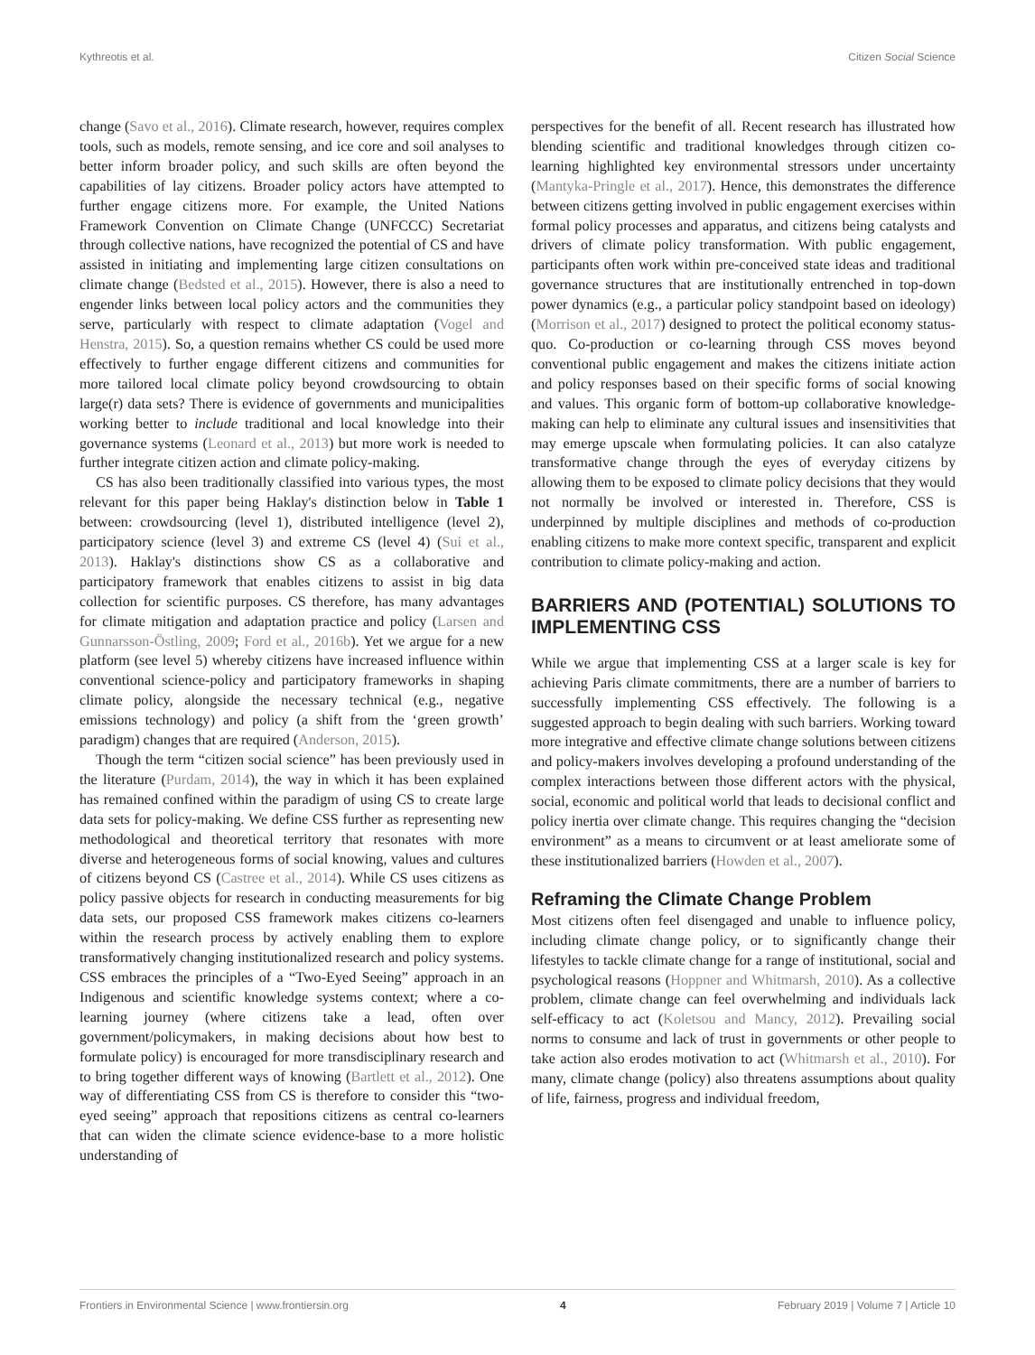Kythreotis et al. Citizen Social Science
change (Savo et al., 2016). Climate research, however, requires complex tools, such as models, remote sensing, and ice core and soil analyses to better inform broader policy, and such skills are often beyond the capabilities of lay citizens. Broader policy actors have attempted to further engage citizens more. For example, the United Nations Framework Convention on Climate Change (UNFCCC) Secretariat through collective nations, have recognized the potential of CS and have assisted in initiating and implementing large citizen consultations on climate change (Bedsted et al., 2015). However, there is also a need to engender links between local policy actors and the communities they serve, particularly with respect to climate adaptation (Vogel and Henstra, 2015). So, a question remains whether CS could be used more effectively to further engage different citizens and communities for more tailored local climate policy beyond crowdsourcing to obtain large(r) data sets? There is evidence of governments and municipalities working better to include traditional and local knowledge into their governance systems (Leonard et al., 2013) but more work is needed to further integrate citizen action and climate policy-making.
CS has also been traditionally classified into various types, the most relevant for this paper being Haklay's distinction below in Table 1 between: crowdsourcing (level 1), distributed intelligence (level 2), participatory science (level 3) and extreme CS (level 4) (Sui et al., 2013). Haklay's distinctions show CS as a collaborative and participatory framework that enables citizens to assist in big data collection for scientific purposes. CS therefore, has many advantages for climate mitigation and adaptation practice and policy (Larsen and Gunnarsson-Östling, 2009; Ford et al., 2016b). Yet we argue for a new platform (see level 5) whereby citizens have increased influence within conventional science-policy and participatory frameworks in shaping climate policy, alongside the necessary technical (e.g., negative emissions technology) and policy (a shift from the ‘green growth’ paradigm) changes that are required (Anderson, 2015).
Though the term “citizen social science” has been previously used in the literature (Purdam, 2014), the way in which it has been explained has remained confined within the paradigm of using CS to create large data sets for policy-making. We define CSS further as representing new methodological and theoretical territory that resonates with more diverse and heterogeneous forms of social knowing, values and cultures of citizens beyond CS (Castree et al., 2014). While CS uses citizens as policy passive objects for research in conducting measurements for big data sets, our proposed CSS framework makes citizens co-learners within the research process by actively enabling them to explore transformatively changing institutionalized research and policy systems. CSS embraces the principles of a “Two-Eyed Seeing” approach in an Indigenous and scientific knowledge systems context; where a co-learning journey (where citizens take a lead, often over government/policymakers, in making decisions about how best to formulate policy) is encouraged for more transdisciplinary research and to bring together different ways of knowing (Bartlett et al., 2012). One way of differentiating CSS from CS is therefore to consider this “two-eyed seeing” approach that repositions citizens as central co-learners that can widen the climate science evidence-base to a more holistic understanding of
perspectives for the benefit of all. Recent research has illustrated how blending scientific and traditional knowledges through citizen co-learning highlighted key environmental stressors under uncertainty (Mantyka-Pringle et al., 2017). Hence, this demonstrates the difference between citizens getting involved in public engagement exercises within formal policy processes and apparatus, and citizens being catalysts and drivers of climate policy transformation. With public engagement, participants often work within pre-conceived state ideas and traditional governance structures that are institutionally entrenched in top-down power dynamics (e.g., a particular policy standpoint based on ideology) (Morrison et al., 2017) designed to protect the political economy status-quo. Co-production or co-learning through CSS moves beyond conventional public engagement and makes the citizens initiate action and policy responses based on their specific forms of social knowing and values. This organic form of bottom-up collaborative knowledge-making can help to eliminate any cultural issues and insensitivities that may emerge upscale when formulating policies. It can also catalyze transformative change through the eyes of everyday citizens by allowing them to be exposed to climate policy decisions that they would not normally be involved or interested in. Therefore, CSS is underpinned by multiple disciplines and methods of co-production enabling citizens to make more context specific, transparent and explicit contribution to climate policy-making and action.
BARRIERS AND (POTENTIAL) SOLUTIONS TO IMPLEMENTING CSS
While we argue that implementing CSS at a larger scale is key for achieving Paris climate commitments, there are a number of barriers to successfully implementing CSS effectively. The following is a suggested approach to begin dealing with such barriers. Working toward more integrative and effective climate change solutions between citizens and policy-makers involves developing a profound understanding of the complex interactions between those different actors with the physical, social, economic and political world that leads to decisional conflict and policy inertia over climate change. This requires changing the “decision environment” as a means to circumvent or at least ameliorate some of these institutionalized barriers (Howden et al., 2007).
Reframing the Climate Change Problem
Most citizens often feel disengaged and unable to influence policy, including climate change policy, or to significantly change their lifestyles to tackle climate change for a range of institutional, social and psychological reasons (Hoppner and Whitmarsh, 2010). As a collective problem, climate change can feel overwhelming and individuals lack self-efficacy to act (Koletsou and Mancy, 2012). Prevailing social norms to consume and lack of trust in governments or other people to take action also erodes motivation to act (Whitmarsh et al., 2010). For many, climate change (policy) also threatens assumptions about quality of life, fairness, progress and individual freedom,
Frontiers in Environmental Science | www.frontiersin.org 4 February 2019 | Volume 7 | Article 10